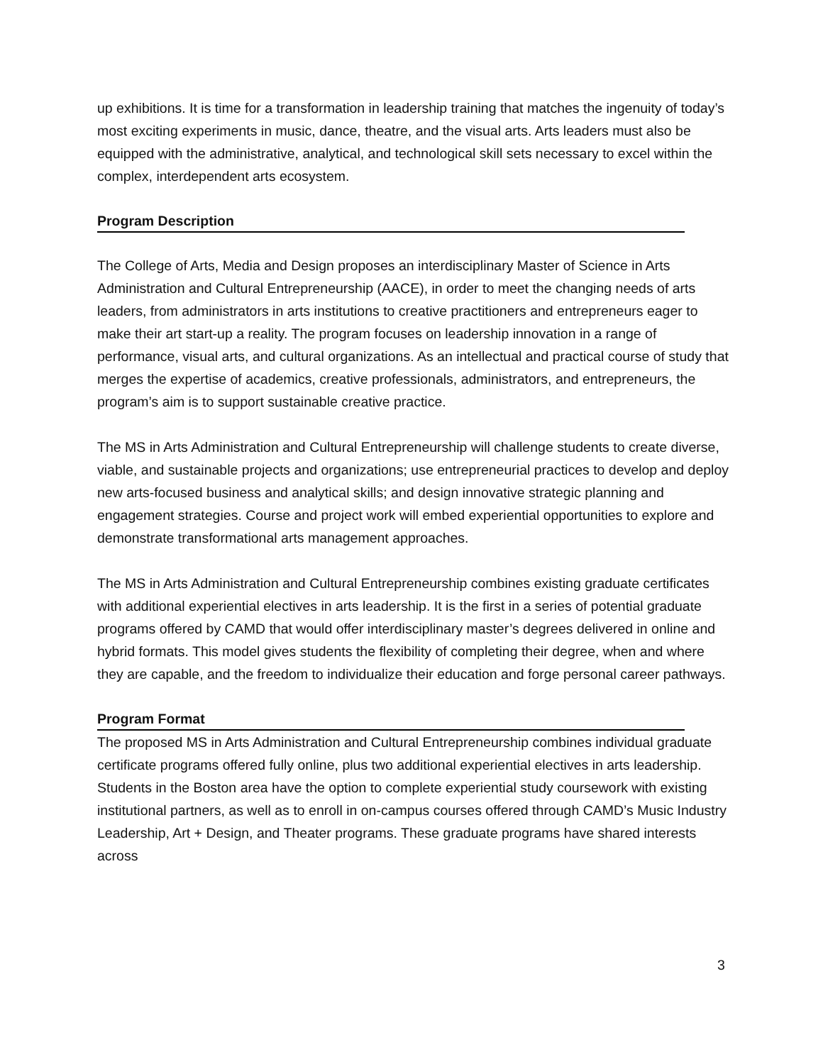up exhibitions. It is time for a transformation in leadership training that matches the ingenuity of today’s most exciting experiments in music, dance, theatre, and the visual arts. Arts leaders must also be equipped with the administrative, analytical, and technological skill sets necessary to excel within the complex, interdependent arts ecosystem.
Program Description
The College of Arts, Media and Design proposes an interdisciplinary Master of Science in Arts Administration and Cultural Entrepreneurship (AACE), in order to meet the changing needs of arts leaders, from administrators in arts institutions to creative practitioners and entrepreneurs eager to make their art start-up a reality. The program focuses on leadership innovation in a range of performance, visual arts, and cultural organizations. As an intellectual and practical course of study that merges the expertise of academics, creative professionals, administrators, and entrepreneurs, the program’s aim is to support sustainable creative practice.
The MS in Arts Administration and Cultural Entrepreneurship will challenge students to create diverse, viable, and sustainable projects and organizations; use entrepreneurial practices to develop and deploy new arts-focused business and analytical skills; and design innovative strategic planning and engagement strategies. Course and project work will embed experiential opportunities to explore and demonstrate transformational arts management approaches.
The MS in Arts Administration and Cultural Entrepreneurship combines existing graduate certificates with additional experiential electives in arts leadership. It is the first in a series of potential graduate programs offered by CAMD that would offer interdisciplinary master’s degrees delivered in online and hybrid formats. This model gives students the flexibility of completing their degree, when and where they are capable, and the freedom to individualize their education and forge personal career pathways.
Program Format
The proposed MS in Arts Administration and Cultural Entrepreneurship combines individual graduate certificate programs offered fully online, plus two additional experiential electives in arts leadership. Students in the Boston area have the option to complete experiential study coursework with existing institutional partners, as well as to enroll in on-campus courses offered through CAMD’s Music Industry Leadership, Art + Design, and Theater programs. These graduate programs have shared interests across
3